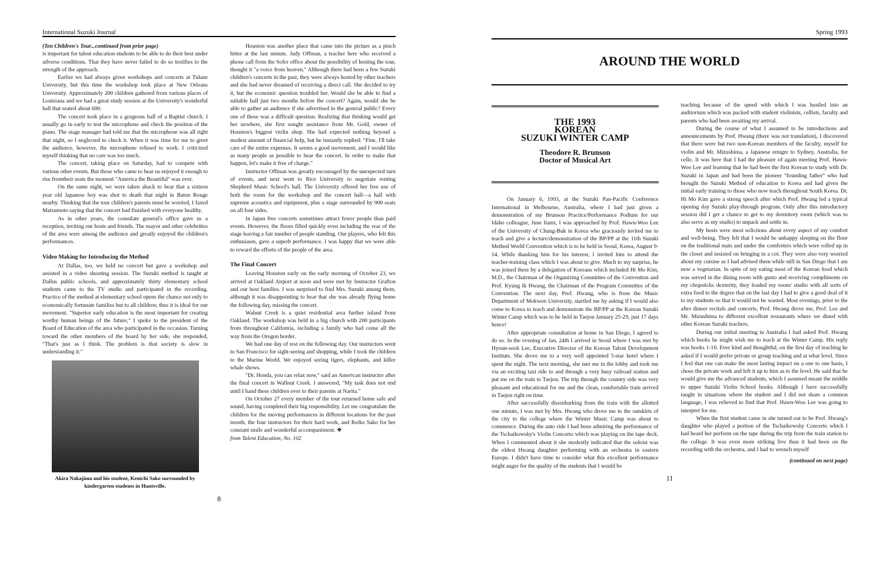International Suzuki Journal
(Ten Children's Tour...continued from prior page)
is important for talent education students to be able to do their best under adverse conditions. That they have never failed to do so testifies to the strength of the approach.
Earlier we had always given workshops and concerts at Tulane University, but this time the workshop took place at New Orleans University. Approximately 200 children gathered from various places of Louisiana and we had a great study session at the University's wonderful hall that seated about 600.
The concert took place in a gorgeous hall of a Baptist church. I usually go in early to test the microphone and check the position of the piano. The stage manager had told me that the microphone was all right that night, so I neglected to check it. When it was time for me to greet the audience, however, the microphone refused to work. I criticized myself thinking that no care was too much.
The concert, taking place on Saturday, had to compete with various other events. But those who came to hear us enjoyed it enough to rise fromtheir seats the moment "America the Beautiful" was over.
On the same night, we were taken aback to hear that a sixteen year old Japanese boy was shot to death that night in Baton Rouge nearby. Thinking that the tour children's parents must be worried, I faxed Matsumoto saying that the concert had finished with everyone healthy.
As in other years, the consulate general's office gave us a reception, inviting our hosts and friends. The mayor and other celebrities of the area were among the audience and greatly enjoyed the children's performances.
Video Making for Introducing the Method
At Dallas, too, we held no concert but gave a workshop and assisted in a video shooting session. The Suzuki method is taught at Dallus public schools, and approximately thirty elementary school students came to the TV studio and participated in the recording. Practice of the method at elementary school opens the chance not only to economically fortunate families but to all children; thus it is ideal for our movement. "Superior early education is the most important for creating worthy human beings of the future," I spoke to the president of the Board of Education of the area who participated in the occasion. Turning toward the other members of the board by her side, she responded, "That's just as I think. The problem is that society is slow in understanding it."
Akira Nakajima and his student, Kenichi Sako surrounded by kindergarten students in Huntsville.
Houston was another place that came into the picture as a pinch hitter at the last minute. Judy Offman, a teacher here who received a phone call from the Sofer office about the possibility of hosting the tour, thought it "a voice from heaven." Although there had been a few Suzuki children's concerts in the past, they were always hosted by other teachers and she had never dreamed of receiving a direct call. She decided to try it, but the economic question troubled her. Would she be able to find a suitable hall just two months before the concert? Again, would she be able to gather an audience if she advertised to the general public? Every one of these was a difficult question. Realizing that thinking would get her nowhere, she first sought assistance from Mr. Gold, owner of Houston's biggest violin shop. She had expected nothing beyond a modest amount of financial help, but he instantly replied: "Fine, I'll take care of the entire expenses. It seems a good movement, and I would like as many people as possible to hear the concert. In order to make that happen, let's make it free of charge."
Instructor Offman was greatly encouraged by the unexpected turn of events, and next went to Rice University to negotiate renting Shepherd Music School's hall. The University offered her free use of both the room for the workshop and the concert hall—a hall with supreme acoustics and equipment, plus a stage surrounded by 900 seats on all four sides.
In Japan free concerts sometimes attract fewer people than paid events. However, the floors filled quickly even including the rear of the stage leaving a fair number of people standing. Our players, who felt this enthusiasm, gave a superb performance. I was happy that we were able to reward the efforts of the people of the area.
The Final Concert
Leaving Houston early on the early morning of October 23, we arrived at Oakland Airport at noon and were met by Instructor Grafton and our host families. I was surprised to find Mrs. Suzuki among them, although it was disappointing to hear that she was already flying home the following day, missing the concert.
Walnut Creek is a quiet residential area further inland from Oakland. The workshop was held in a big church with 200 participants from throughout California, including a family who had come all the way from the Oregon border.
We had one day of rest on the following day. Our instructors went to San Francisco for sight-seeing and shopping, while I took the children to the Marine World. We enjoyed seeing tigers, elephants, and killer whale shows.
"Dr. Honda, you can relax now," said an American instructor after the final concert in Wallnut Creek. I answered, "My task does not end until I hand these children over to their parents at Narita."
On October 27 every member of the tour returned home safe and sound, having completed their big responsibility. Let me congratulate the children for the moving performances in different locations for the past month, the four instructors for their hard work, and Reiko Sako for her constant smile and wonderful accompaniment. ❖
from Talent Education, No. 102
8
Spring 1993
AROUND THE WORLD
THE 1993
KOREAN
SUZUKI WINTER CAMP
Theodore R. Brunson
Doctor of Musical Art
On January 6, 1993, at the Suzuki Pan-Pacific Conference International in Melbourne, Australia, where I had just given a demonstration of my Brunson Practice/Performance Podium for our Idaho colleague, June Itami, I was approached by Prof. Hawn-Woo Lee of the University of Chung-Buk in Korea who graciously invited me to teach and give a lecture/demonstration of the BP/PP at the 11th Suzuki Method World Convention which is to be held in Seoul, Korea, August 9-14. While thanking him for his interest, I invited him to attend the teacher-training class which I was about to give. Much to my surprise, he was joined there by a delegation of Koreans which included Hi Mo Kim, M.D., the Chairman of the Organizing Committee of the Convention and Prof. Kyung Ik Hwang, the Chairman of the Program Committee of the Convention. The next day, Prof. Hwang, who is from the Music Department of Mokwon University, startled me by asking if I would also come to Korea to teach and demonstrate the BP/PP at the Korean Suzuki Winter Camp which was to be held in Taejon January 25-29, just 17 days hence!
After appropriate consultation at home in San Diego, I agreed to do so. In the evening of Jan. 24th I arrived in Seoul where I was met by Hyoun-sook Lee, Executive Director of the Korean Talent Development Institute. She drove me to a very well appointed 5-star hotel where I spent the night. The next morning, she met me in the lobby and took me via an exciting taxi ride to and through a very busy railroad station and put me on the train to Taejon. The trip through the country side was very pleasant and educational for me and the clean, comfortable train arrived in Taejon right on time.
After successfully disembarking from the train with the allotted one minute, I was met by Mrs. Hwang who drove me to the outskirts of the city to the college where the Winter Music Camp was about to commence. During the auto ride I had been admiring the performance of the Tschaikowsky's Violin Concerto which was playing on the tape deck. When I commented about it she modestly indicated that the soloist was the oldest Hwang daughter performing with an orchestra in eastern Europe. I didn't have time to consider what this excellent performance might auger for the quality of the students that I would be
teaching because of the speed with which I was hustled into an auditorium which was packed with student violinists, cellists, faculty and parents who had been awaiting my arrival.
During the course of what I assumed to be introductions and announcements by Prof. Hwang (there was not translation), I discovered that there were but two non-Korean members of the faculty, myself for violin and Mr. Mizushima, a Japanese emigre to Sydney, Australia, for cello. It was here that I had the pleasure of again meeting Prof. Hawn-Woo Lee and learning that he had been the first Korean to study with Dr. Suzuki in Japan and had been the pioneer "founding father" who had brought the Suzuki Method of education to Korea and had given the initial early training to those who now teach throughout South Korea. Dr. Hi Mo Kim gave a strong speech after which Prof. Hwang led a typical opening day Suzuki play-through program. Only after this introductory session did I get a chance to get to my dormitory room (which was to also serve as my studio) to unpack and settle in.
My hosts were most solicitous about every aspect of my comfort and well-being. They felt that I would be unhappy sleeping on the floor on the traditional mats and under the comforters which were rolled up in the closet and insisted on bringing in a cot. They were also very worried about my cuisine as I had advised them while still in San Diego that I am now a vegetarian. In spite of my eating most of the Korean food which was served in the dining room with gusto and receiving compliments on my chopsticks dexterity, they loaded my room/ studio with all sorts of extra food to the degree that on the last day I had to give a good deal of it to my students so that it would not be wasted. Most evenings, prior to the after dinner recitals and concerts, Prof. Hwang drove me, Prof. Lee and Mr. Mizushima to different excellent restaurants where we dined with other Korean Suzuki teachers.
During our initial meeting in Australia I had asked Prof. Hwang which books he might wish me to teach at the Winter Camp. His reply was books 1-10. Ever kind and thoughtful, on the first day of teaching he asked if I would prefer private or group teaching and at what level. Since I feel that one can make the most lasting impact on a one to one basis, I chose the private work and left it up to him as to the level. He said that he would give me the advanced students, which I assumed meant the middle to upper Suzuki Violin School books. Although I have successfully taught in situations where the student and I did not share a common language, I was relieved to find that Prof. Hawn-Woo Lee was going to interpret for me.
When the first student came in she turned out to be Prof. Hwang's daughter who played a portion of the Tschaikowsky Concerto which I had heard her perform on the tape during the trip from the train station to the college. It was even more striking live than it had been on the recording with the orchestra, and I had to wrench myself
(continued on next page)
11